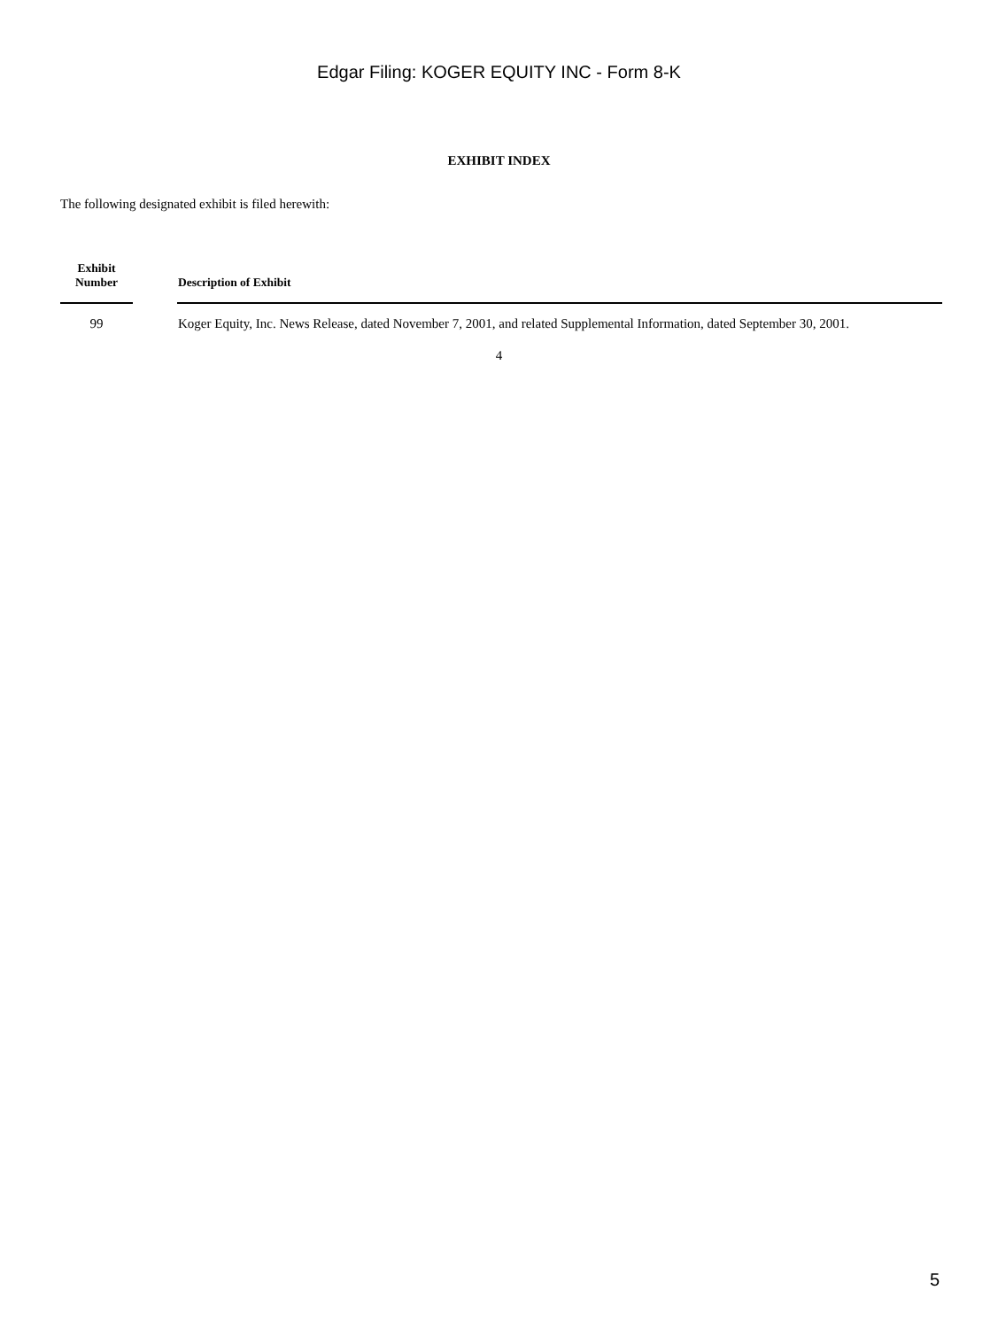Edgar Filing: KOGER EQUITY INC - Form 8-K
EXHIBIT INDEX
The following designated exhibit is filed herewith:
| Exhibit Number | | Description of Exhibit |
| --- | --- | --- |
| 99 | | Koger Equity, Inc. News Release, dated November 7, 2001, and related Supplemental Information, dated September 30, 2001. |
4
5